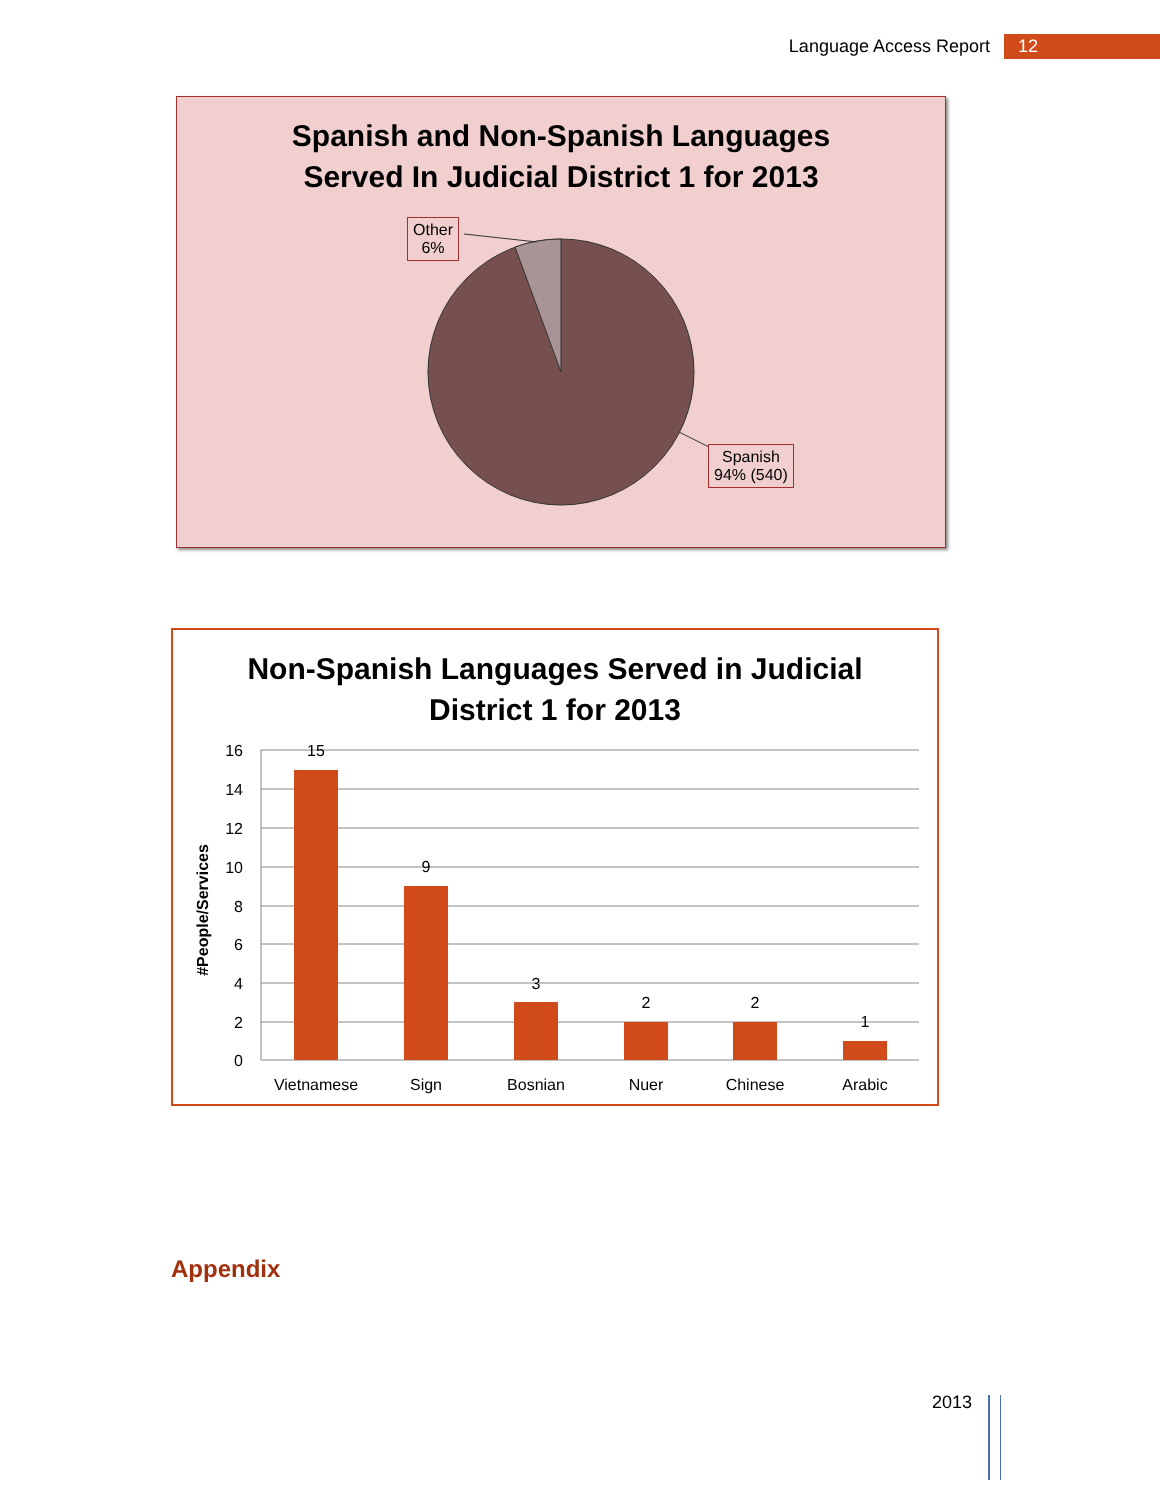Language Access Report 12
Spanish and Non-Spanish Languages
Served In Judicial District 1 for 2013
Other
6%
Spanish
94% (540)
Non-Spanish Languages Served in Judicial
District 1 for 2013
#People/Services
16
14
12
10
8
6
4
2
0
15
9
3
2
2
1
Vietnamese
Sign
Bosnian
Nuer
Chinese
Arabic
Appendix
2013